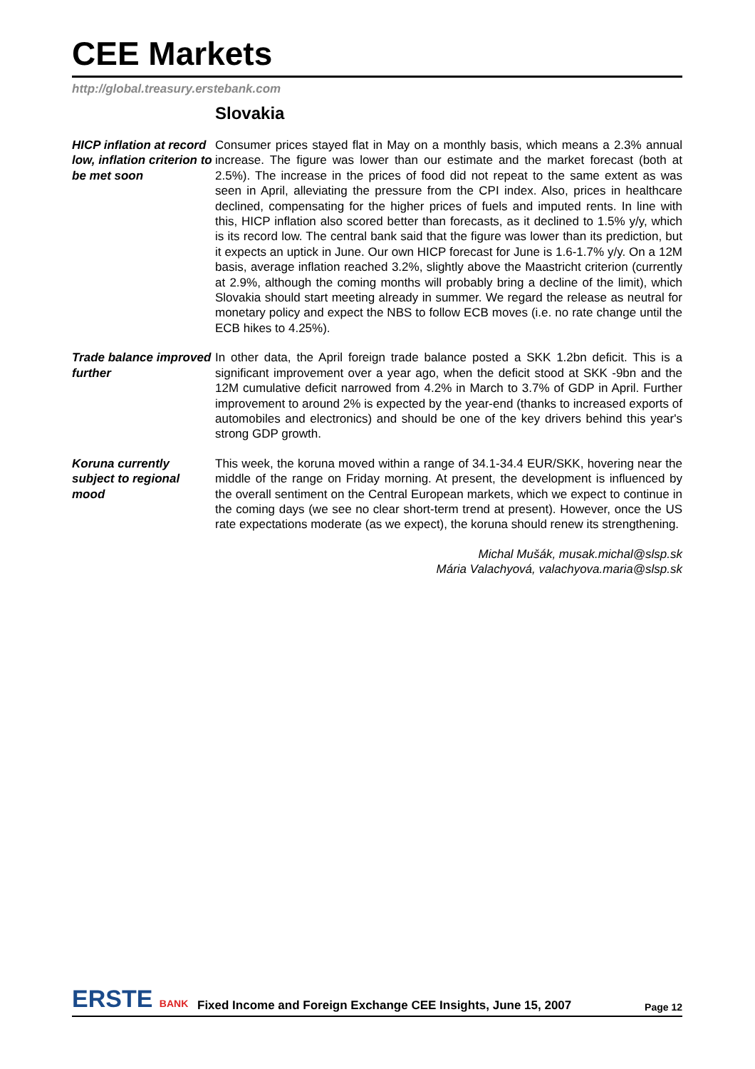CEE Markets
http://global.treasury.erstebank.com
Slovakia
HICP inflation at record low, inflation criterion to be met soon
Consumer prices stayed flat in May on a monthly basis, which means a 2.3% annual increase. The figure was lower than our estimate and the market forecast (both at 2.5%). The increase in the prices of food did not repeat to the same extent as was seen in April, alleviating the pressure from the CPI index. Also, prices in healthcare declined, compensating for the higher prices of fuels and imputed rents. In line with this, HICP inflation also scored better than forecasts, as it declined to 1.5% y/y, which is its record low. The central bank said that the figure was lower than its prediction, but it expects an uptick in June. Our own HICP forecast for June is 1.6-1.7% y/y. On a 12M basis, average inflation reached 3.2%, slightly above the Maastricht criterion (currently at 2.9%, although the coming months will probably bring a decline of the limit), which Slovakia should start meeting already in summer. We regard the release as neutral for monetary policy and expect the NBS to follow ECB moves (i.e. no rate change until the ECB hikes to 4.25%).
Trade balance improved further
In other data, the April foreign trade balance posted a SKK 1.2bn deficit. This is a significant improvement over a year ago, when the deficit stood at SKK -9bn and the 12M cumulative deficit narrowed from 4.2% in March to 3.7% of GDP in April. Further improvement to around 2% is expected by the year-end (thanks to increased exports of automobiles and electronics) and should be one of the key drivers behind this year's strong GDP growth.
Koruna currently subject to regional mood
This week, the koruna moved within a range of 34.1-34.4 EUR/SKK, hovering near the middle of the range on Friday morning. At present, the development is influenced by the overall sentiment on the Central European markets, which we expect to continue in the coming days (we see no clear short-term trend at present). However, once the US rate expectations moderate (as we expect), the koruna should renew its strengthening.
Michal Mušák, musak.michal@slsp.sk
Mária Valachyová, valachyova.maria@slsp.sk
ERSTE BANK
Fixed Income and Foreign Exchange CEE Insights, June 15, 2007
Page 12